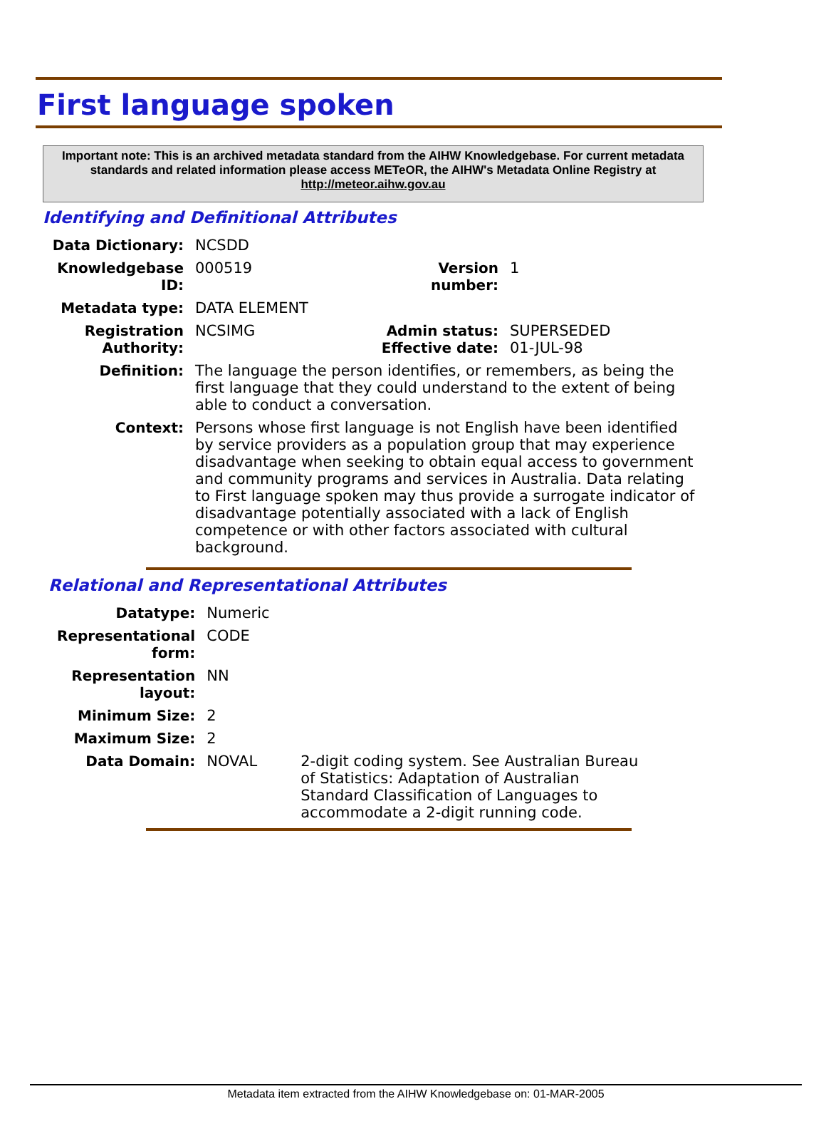First language spoken
Important note: This is an archived metadata standard from the AIHW Knowledgebase. For current metadata standards and related information please access METeOR, the AIHW's Metadata Online Registry at http://meteor.aihw.gov.au
Identifying and Definitional Attributes
| Data Dictionary: | NCSDD | | |
| Knowledgebase ID: | 000519 | Version number: | 1 |
| Metadata type: | DATA ELEMENT | | |
| Registration Authority: | NCSIMG | Admin status: Effective date: | SUPERSEDED 01-JUL-98 |
| Definition: | The language the person identifies, or remembers, as being the first language that they could understand to the extent of being able to conduct a conversation. | | |
| Context: | Persons whose first language is not English have been identified by service providers as a population group that may experience disadvantage when seeking to obtain equal access to government and community programs and services in Australia. Data relating to First language spoken may thus provide a surrogate indicator of disadvantage potentially associated with a lack of English competence or with other factors associated with cultural background. | | |
Relational and Representational Attributes
| Datatype: | Numeric | |
| Representational form: | CODE | |
| Representation layout: | NN | |
| Minimum Size: | 2 | |
| Maximum Size: | 2 | |
| Data Domain: | NOVAL | 2-digit coding system. See Australian Bureau of Statistics: Adaptation of Australian Standard Classification of Languages to accommodate a 2-digit running code. |
Metadata item extracted from the AIHW Knowledgebase on: 01-MAR-2005